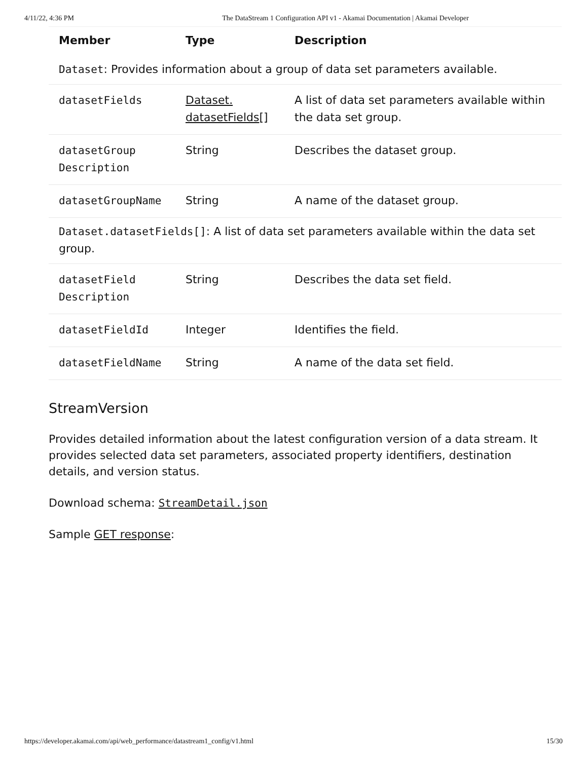4/11/22, 4:36 PM The DataStream 1 Configuration API v1 - Akamai Documentation | Akamai Developer
| Member | Type | Description |
| --- | --- | --- |
| Dataset : Provides information about a group of data set parameters available. | | |
| datasetFields | Dataset. datasetFields [] | A list of data set parameters available within the data set group. |
| datasetGroup Description | String | Describes the dataset group. |
| datasetGroupName | String | A name of the dataset group. |
| Dataset.datasetFields[] : A list of data set parameters available within the data set group. | | |
| datasetField Description | String | Describes the data set field. |
| datasetFieldId | Integer | Identifies the field. |
| datasetFieldName | String | A name of the data set field. |
StreamVersion
Provides detailed information about the latest configuration version of a data stream. It provides selected data set parameters, associated property identifiers, destination details, and version status.
Download schema: StreamDetail.json
Sample GET response:
https://developer.akamai.com/api/web_performance/datastream1_config/v1.html 15/30